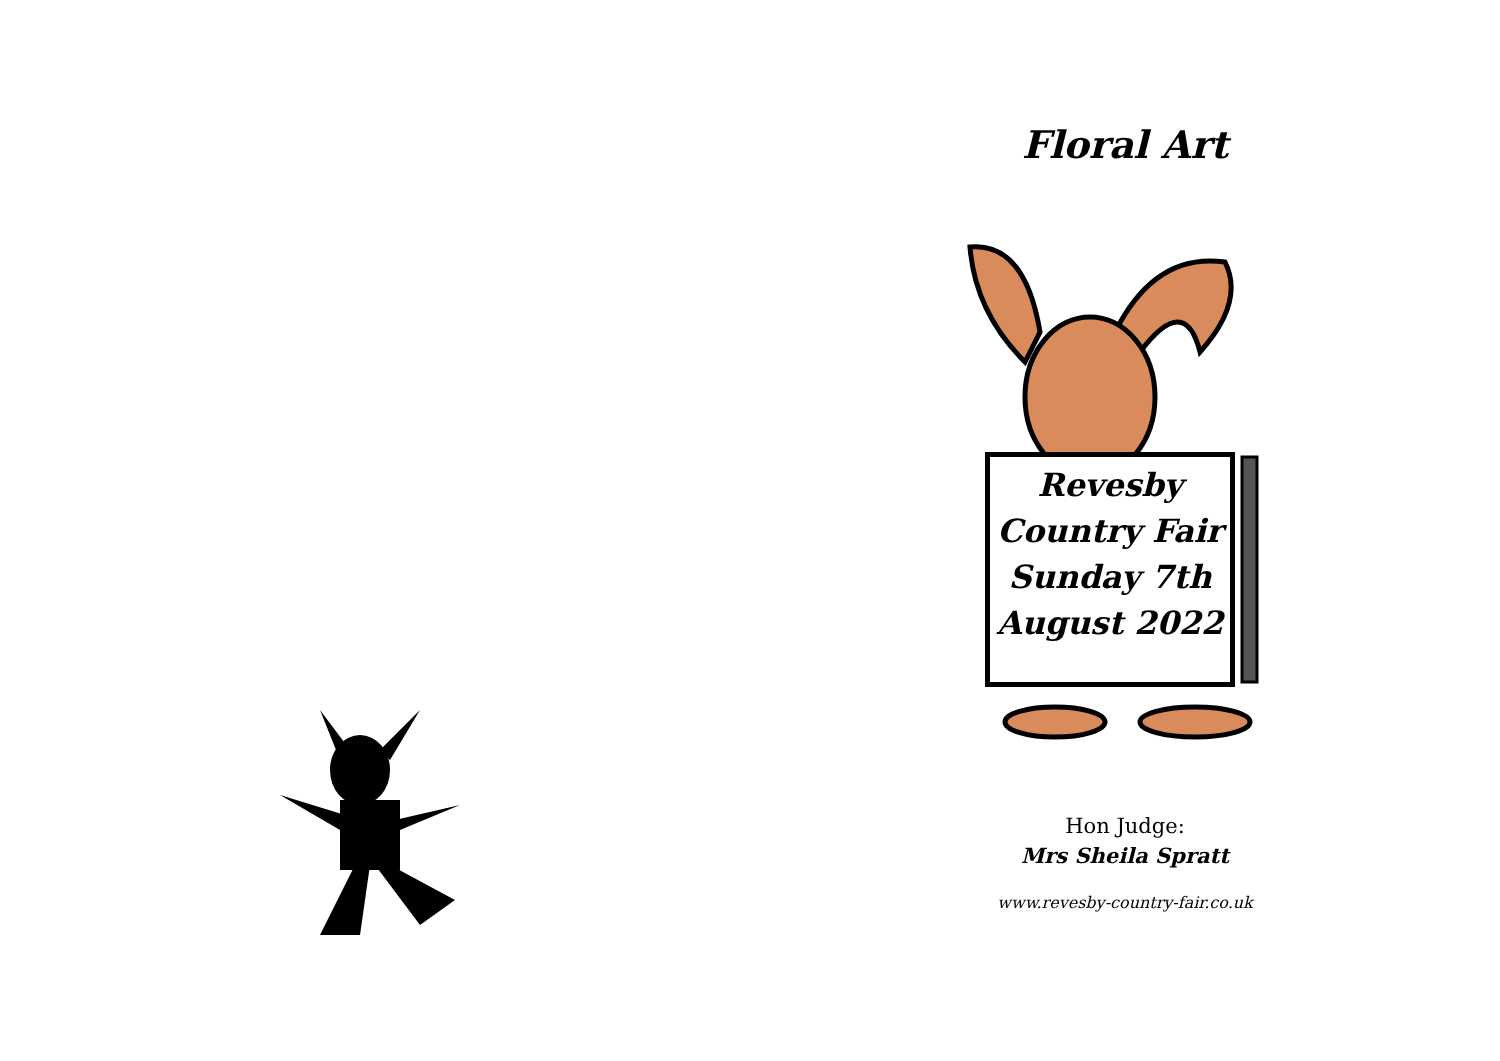Floral Art
Revesby
Country Fair
Sunday 7th
August 2022
Hon Judge:
Mrs Sheila Spratt
www.revesby-country-fair.co.uk